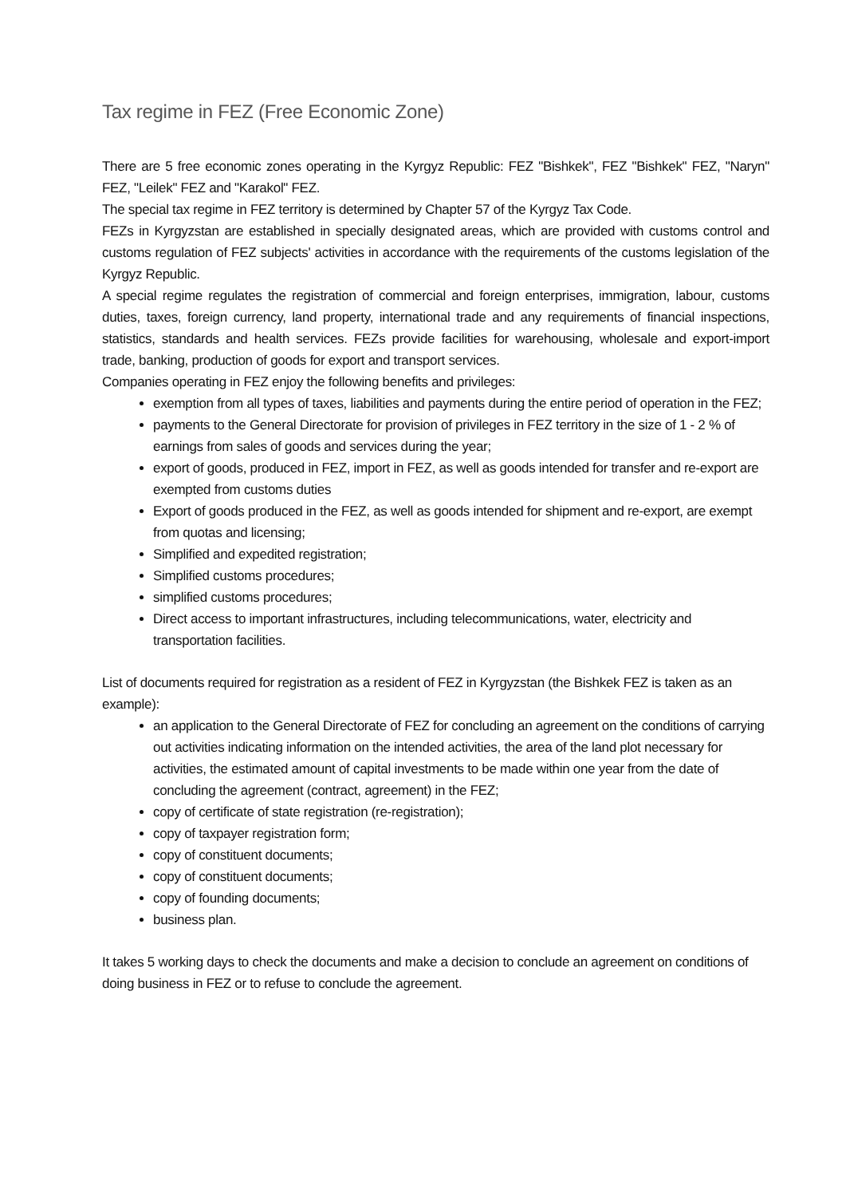Tax regime in FEZ (Free Economic Zone)
There are 5 free economic zones operating in the Kyrgyz Republic: FEZ "Bishkek", FEZ "Bishkek" FEZ, "Naryn" FEZ, "Leilek" FEZ and "Karakol" FEZ.
The special tax regime in FEZ territory is determined by Chapter 57 of the Kyrgyz Tax Code.
FEZs in Kyrgyzstan are established in specially designated areas, which are provided with customs control and customs regulation of FEZ subjects' activities in accordance with the requirements of the customs legislation of the Kyrgyz Republic.
A special regime regulates the registration of commercial and foreign enterprises, immigration, labour, customs duties, taxes, foreign currency, land property, international trade and any requirements of financial inspections, statistics, standards and health services. FEZs provide facilities for warehousing, wholesale and export-import trade, banking, production of goods for export and transport services.
Companies operating in FEZ enjoy the following benefits and privileges:
exemption from all types of taxes, liabilities and payments during the entire period of operation in the FEZ;
payments to the General Directorate for provision of privileges in FEZ territory in the size of 1 - 2 % of earnings from sales of goods and services during the year;
export of goods, produced in FEZ, import in FEZ, as well as goods intended for transfer and re-export are exempted from customs duties
Export of goods produced in the FEZ, as well as goods intended for shipment and re-export, are exempt from quotas and licensing;
Simplified and expedited registration;
Simplified customs procedures;
simplified customs procedures;
Direct access to important infrastructures, including telecommunications, water, electricity and transportation facilities.
List of documents required for registration as a resident of FEZ in Kyrgyzstan (the Bishkek FEZ is taken as an example):
an application to the General Directorate of FEZ for concluding an agreement on the conditions of carrying out activities indicating information on the intended activities, the area of the land plot necessary for activities, the estimated amount of capital investments to be made within one year from the date of concluding the agreement (contract, agreement) in the FEZ;
copy of certificate of state registration (re-registration);
copy of taxpayer registration form;
copy of constituent documents;
copy of constituent documents;
copy of founding documents;
business plan.
It takes 5 working days to check the documents and make a decision to conclude an agreement on conditions of doing business in FEZ or to refuse to conclude the agreement.